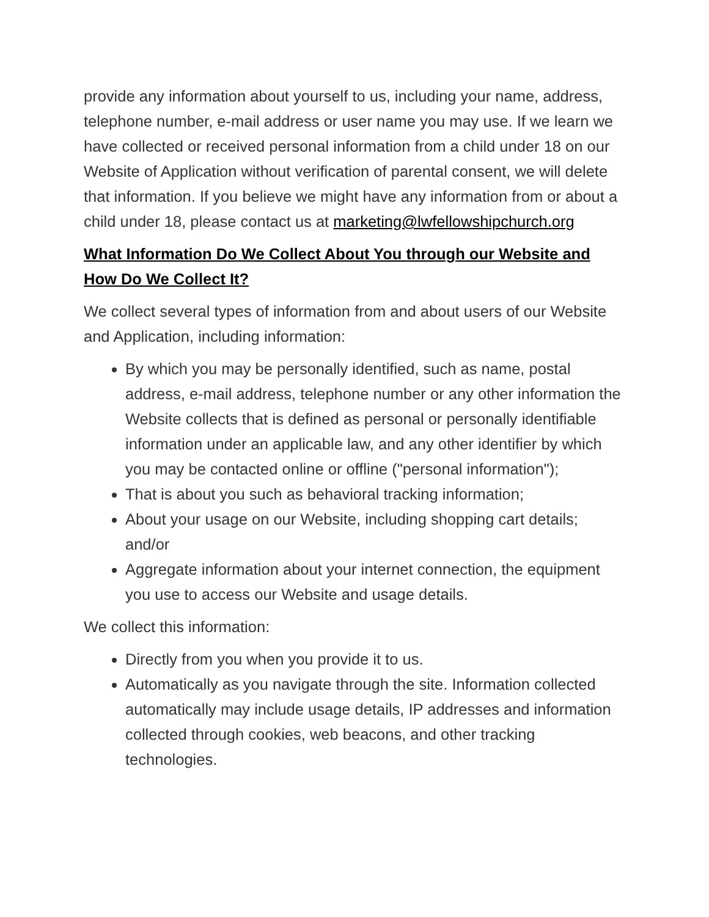provide any information about yourself to us, including your name, address, telephone number, e-mail address or user name you may use. If we learn we have collected or received personal information from a child under 18 on our Website of Application without verification of parental consent, we will delete that information. If you believe we might have any information from or about a child under 18, please contact us at marketing@lwfellowshipchurch.org
What Information Do We Collect About You through our Website and How Do We Collect It?
We collect several types of information from and about users of our Website and Application, including information:
By which you may be personally identified, such as name, postal address, e-mail address, telephone number or any other information the Website collects that is defined as personal or personally identifiable information under an applicable law, and any other identifier by which you may be contacted online or offline ("personal information");
That is about you such as behavioral tracking information;
About your usage on our Website, including shopping cart details; and/or
Aggregate information about your internet connection, the equipment you use to access our Website and usage details.
We collect this information:
Directly from you when you provide it to us.
Automatically as you navigate through the site. Information collected automatically may include usage details, IP addresses and information collected through cookies, web beacons, and other tracking technologies.